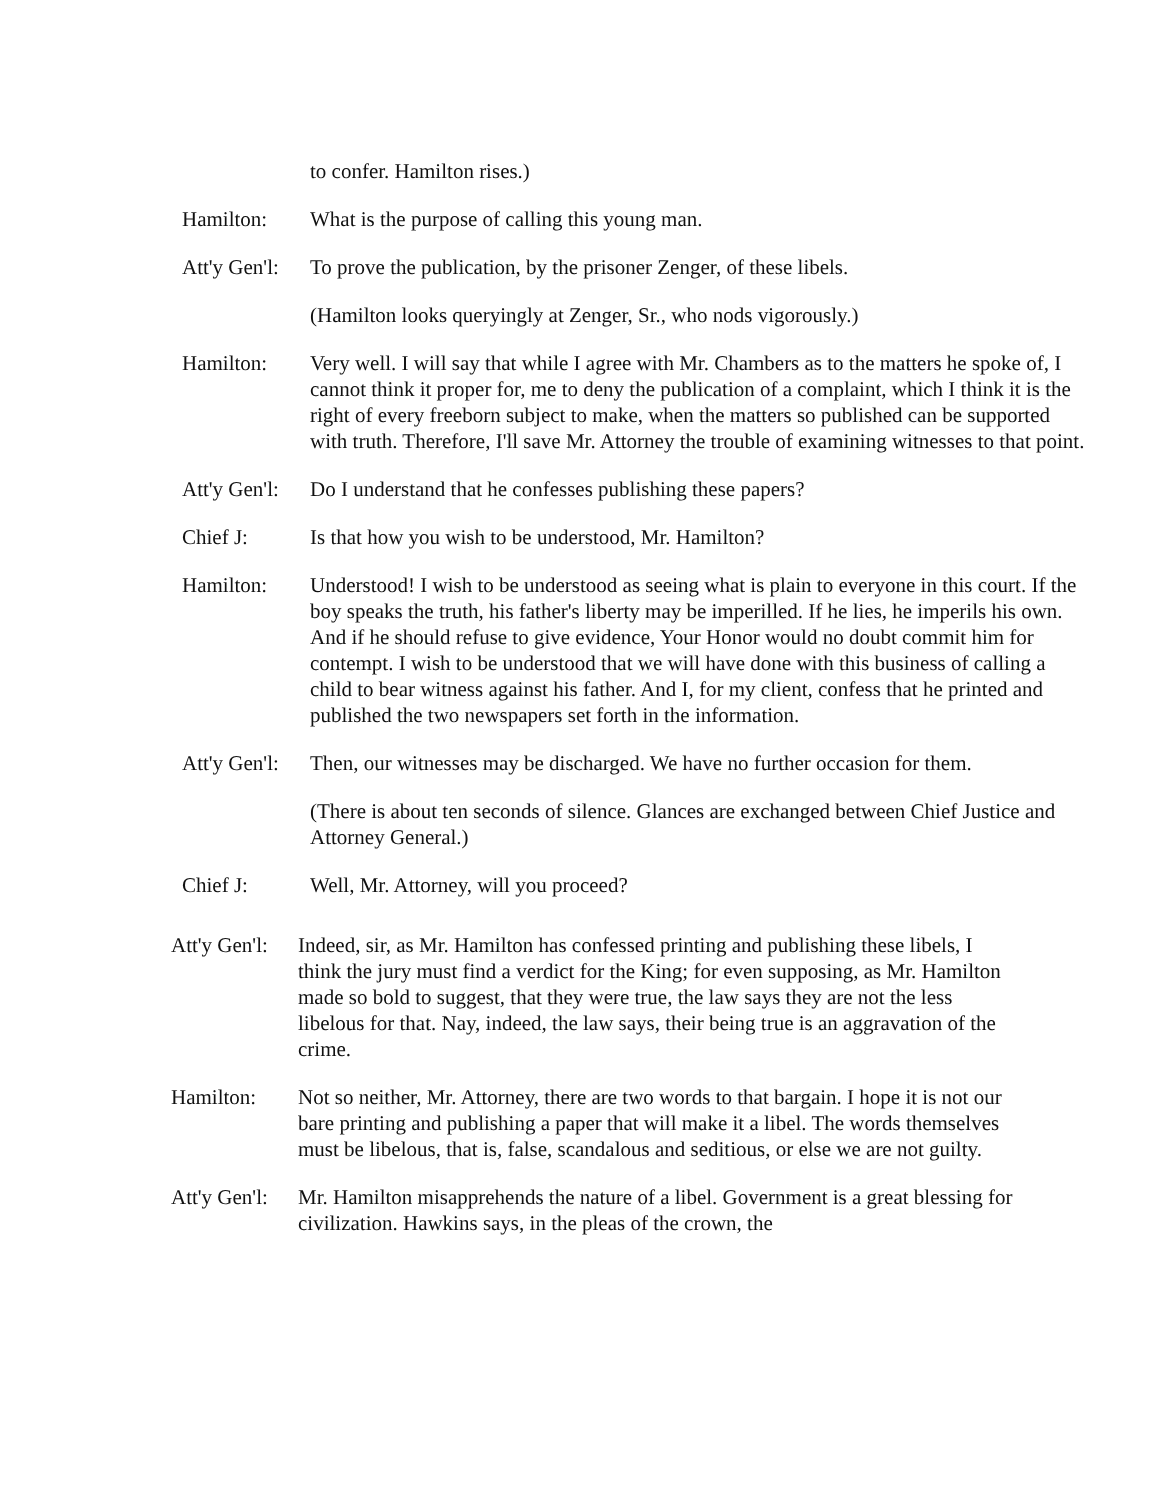to confer. Hamilton rises.)
Hamilton: What is the purpose of calling this young man.
Att'y Gen'l:
To prove the publication, by the prisoner Zenger, of these libels.
(Hamilton looks queryingly at Zenger, Sr., who nods vigorously.)
Hamilton: Very well. I will say that while I agree with Mr. Chambers as to the matters he spoke of, I cannot think it proper for, me to deny the publication of a complaint, which I think it is the right of every freeborn subject to make, when the matters so published can be supported with truth. Therefore, I'll save Mr. Attorney the trouble of examining witnesses to that point.
Att'y Gen'l:
Do I understand that he confesses publishing these papers?
Chief J: Is that how you wish to be understood, Mr. Hamilton?
Hamilton: Understood! I wish to be understood as seeing what is plain to everyone in this court. If the boy speaks the truth, his father's liberty may be imperilled. If he lies, he imperils his own. And if he should refuse to give evidence, Your Honor would no doubt commit him for contempt. I wish to be understood that we will have done with this business of calling a child to bear witness against his father. And I, for my client, confess that he printed and published the two newspapers set forth in the information.
Att'y Gen'l:
Then, our witnesses may be discharged. We have no further occasion for them.
(There is about ten seconds of silence. Glances are exchanged between Chief Justice and Attorney General.)
Chief J: Well, Mr. Attorney, will you proceed?
Att'y Gen'l:
Indeed, sir, as Mr. Hamilton has confessed printing and publishing these libels, I think the jury must find a verdict for the King; for even supposing, as Mr. Hamilton made so bold to suggest, that they were true, the law says they are not the less libelous for that. Nay, indeed, the law says, their being true is an aggravation of the crime.
Hamilton: Not so neither, Mr. Attorney, there are two words to that bargain. I hope it is not our bare printing and publishing a paper that will make it a libel. The words themselves must be libelous, that is, false, scandalous and seditious, or else we are not guilty.
Att'y Gen'l:
Mr. Hamilton misapprehends the nature of a libel. Government is a great blessing for civilization. Hawkins says, in the pleas of the crown, the